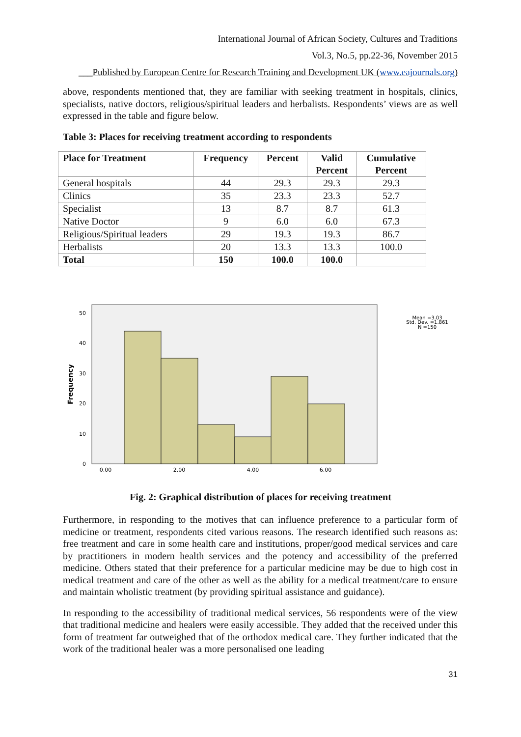International Journal of African Society, Cultures and Traditions
Vol.3, No.5, pp.22-36, November 2015
___Published by European Centre for Research Training and Development UK (www.eajournals.org)
above, respondents mentioned that, they are familiar with seeking treatment in hospitals, clinics, specialists, native doctors, religious/spiritual leaders and herbalists. Respondents’ views are as well expressed in the table and figure below.
Table 3: Places for receiving treatment according to respondents
| Place for Treatment | Frequency | Percent | Valid Percent | Cumulative Percent |
| --- | --- | --- | --- | --- |
| General hospitals | 44 | 29.3 | 29.3 | 29.3 |
| Clinics | 35 | 23.3 | 23.3 | 52.7 |
| Specialist | 13 | 8.7 | 8.7 | 61.3 |
| Native Doctor | 9 | 6.0 | 6.0 | 67.3 |
| Religious/Spiritual leaders | 29 | 19.3 | 19.3 | 86.7 |
| Herbalists | 20 | 13.3 | 13.3 | 100.0 |
| Total | 150 | 100.0 | 100.0 | |
0
10
20
30
40
50
0.00
2.00
4.00
6.00
Frequency
Mean =3.03
Std. Dev. =1.861
N =150
Fig. 2: Graphical distribution of places for receiving treatment
Furthermore, in responding to the motives that can influence preference to a particular form of medicine or treatment, respondents cited various reasons. The research identified such reasons as: free treatment and care in some health care and institutions, proper/good medical services and care by practitioners in modern health services and the potency and accessibility of the preferred medicine. Others stated that their preference for a particular medicine may be due to high cost in medical treatment and care of the other as well as the ability for a medical treatment/care to ensure and maintain wholistic treatment (by providing spiritual assistance and guidance).
In responding to the accessibility of traditional medical services, 56 respondents were of the view that traditional medicine and healers were easily accessible. They added that the received under this form of treatment far outweighed that of the orthodox medical care. They further indicated that the work of the traditional healer was a more personalised one leading
31